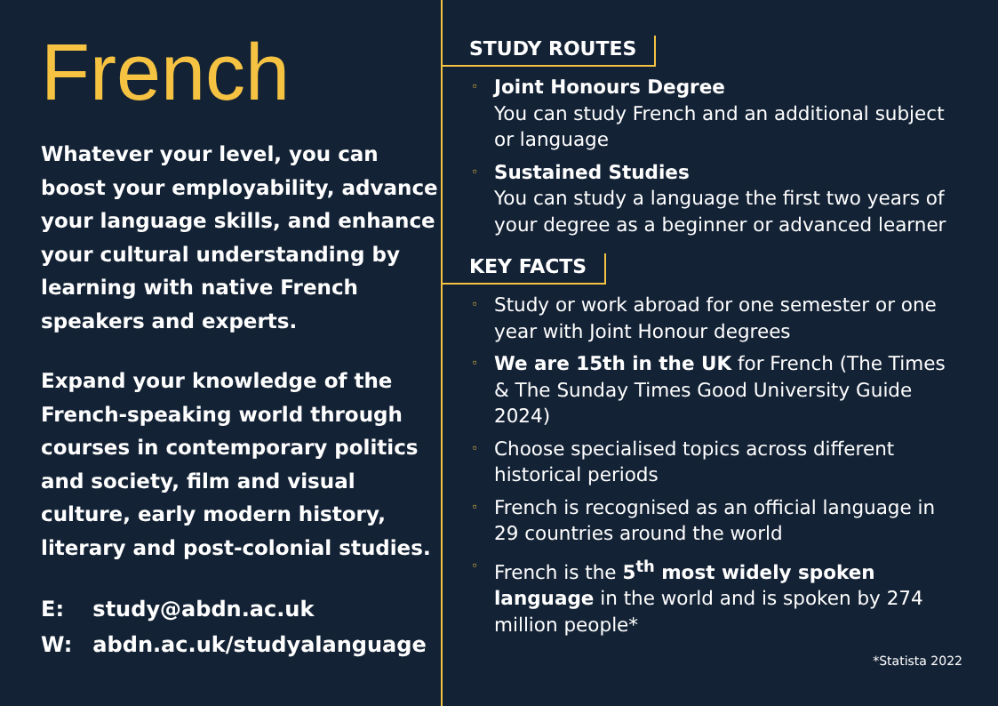French
Whatever your level, you can boost your employability, advance your language skills, and enhance your cultural understanding by learning with native French speakers and experts.
Expand your knowledge of the French-speaking world through courses in contemporary politics and society, film and visual culture, early modern history, literary and post-colonial studies.
E: study@abdn.ac.uk
W: abdn.ac.uk/studyalanguage
STUDY ROUTES
◦ Joint Honours Degree
You can study French and an additional subject or language
◦ Sustained Studies
You can study a language the first two years of your degree as a beginner or advanced learner
KEY FACTS
◦ Study or work abroad for one semester or one year with Joint Honour degrees
◦ We are 15th in the UK for French (The Times & The Sunday Times Good University Guide 2024)
◦ Choose specialised topics across different historical periods
◦ French is recognised as an official language in 29 countries around the world
◦ French is the 5<sup>th</sup> most widely spoken language in the world and is spoken by 274 million people*
*Statista 2022